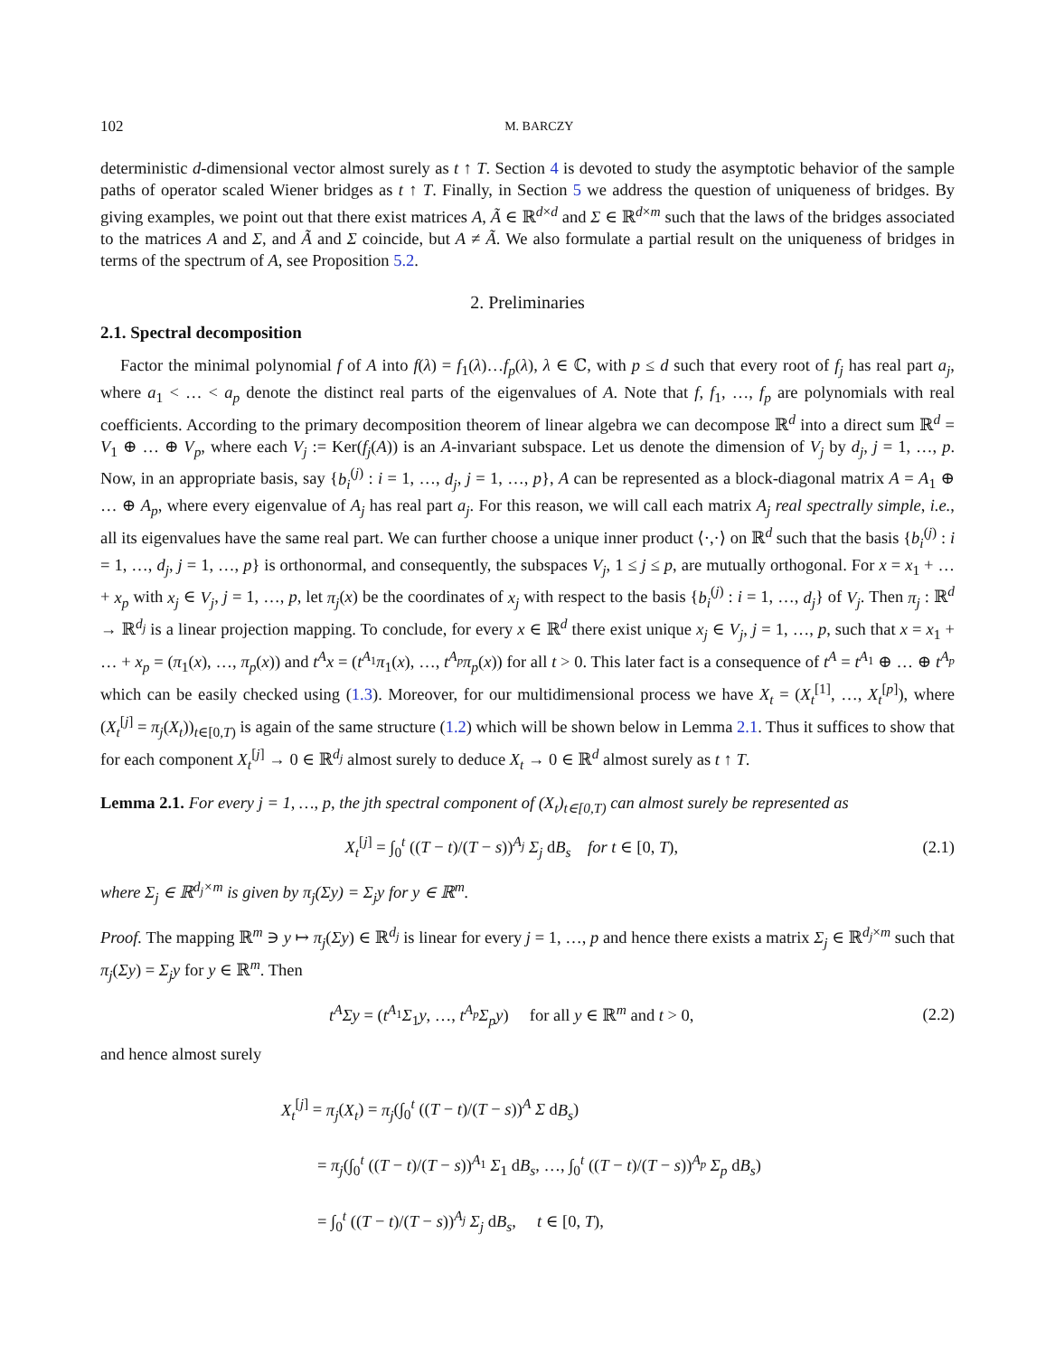102 M. BARCZY
deterministic d-dimensional vector almost surely as t ↑ T. Section 4 is devoted to study the asymptotic behavior of the sample paths of operator scaled Wiener bridges as t ↑ T. Finally, in Section 5 we address the question of uniqueness of bridges. By giving examples, we point out that there exist matrices A, Ã ∈ ℝ<sup>d×d</sup> and Σ ∈ ℝ<sup>d×m</sup> such that the laws of the bridges associated to the matrices A and Σ, and Ã and Σ coincide, but A ≠ Ã. We also formulate a partial result on the uniqueness of bridges in terms of the spectrum of A, see Proposition 5.2.
2. Preliminaries
2.1. Spectral decomposition
Factor the minimal polynomial f of A into f(λ) = f<sub>1</sub>(λ)…f<sub>p</sub>(λ), λ ∈ ℂ, with p ≤ d such that every root of f<sub>j</sub> has real part a<sub>j</sub>, where a<sub>1</sub> < … < a<sub>p</sub> denote the distinct real parts of the eigenvalues of A. Note that f, f<sub>1</sub>, …, f<sub>p</sub> are polynomials with real coefficients. According to the primary decomposition theorem of linear algebra we can decompose ℝ<sup>d</sup> into a direct sum ℝ<sup>d</sup> = V<sub>1</sub> ⊕ … ⊕ V<sub>p</sub>, where each V<sub>j</sub> := Ker(f<sub>j</sub>(A)) is an A-invariant subspace. Let us denote the dimension of V<sub>j</sub> by d<sub>j</sub>, j = 1, …, p. Now, in an appropriate basis, say {b<sub>i</sub><sup>(j)</sup> : i = 1, …, d<sub>j</sub>, j = 1, …, p}, A can be represented as a block-diagonal matrix A = A<sub>1</sub> ⊕ … ⊕ A<sub>p</sub>, where every eigenvalue of A<sub>j</sub> has real part a<sub>j</sub>. For this reason, we will call each matrix A<sub>j</sub> real spectrally simple, i.e., all its eigenvalues have the same real part. We can further choose a unique inner product ⟨·,·⟩ on ℝ<sup>d</sup> such that the basis {b<sub>i</sub><sup>(j)</sup> : i = 1, …, d<sub>j</sub>, j = 1, …, p} is orthonormal, and consequently, the subspaces V<sub>j</sub>, 1 ≤ j ≤ p, are mutually orthogonal. For x = x<sub>1</sub> + … + x<sub>p</sub> with x<sub>j</sub> ∈ V<sub>j</sub>, j = 1, …, p, let π<sub>j</sub>(x) be the coordinates of x<sub>j</sub> with respect to the basis {b<sub>i</sub><sup>(j)</sup> : i = 1, …, d<sub>j</sub>} of V<sub>j</sub>. Then π<sub>j</sub> : ℝ<sup>d</sup> → ℝ<sup>d<sub>j</sub></sup> is a linear projection mapping. To conclude, for every x ∈ ℝ<sup>d</sup> there exist unique x<sub>j</sub> ∈ V<sub>j</sub>, j = 1, …, p, such that x = x<sub>1</sub> + … + x<sub>p</sub> = (π<sub>1</sub>(x), …, π<sub>p</sub>(x)) and t<sup>A</sup>x = (t<sup>A<sub>1</sub></sup>π<sub>1</sub>(x), …, t<sup>A<sub>p</sub></sup>π<sub>p</sub>(x)) for all t > 0. This later fact is a consequence of t<sup>A</sup> = t<sup>A<sub>1</sub></sup> ⊕ … ⊕ t<sup>A<sub>p</sub></sup> which can be easily checked using (1.3). Moreover, for our multidimensional process we have X<sub>t</sub> = (X<sub>t</sub><sup>[1]</sup>, …, X<sub>t</sub><sup>[p]</sup>), where (X<sub>t</sub><sup>[j]</sup> = π<sub>j</sub>(X<sub>t</sub>))<sub>t∈[0,T)</sub> is again of the same structure (1.2) which will be shown below in Lemma 2.1. Thus it suffices to show that for each component X<sub>t</sub><sup>[j]</sup> → 0 ∈ ℝ<sup>d<sub>j</sub></sup> almost surely to deduce X<sub>t</sub> → 0 ∈ ℝ<sup>d</sup> almost surely as t ↑ T.
Lemma 2.1. For every j = 1, …, p, the jth spectral component of (X<sub>t</sub>)<sub>t∈[0,T)</sub> can almost surely be represented as
X<sub>t</sub><sup>[j]</sup> = ∫<sub>0</sub><sup>t</sup> ((T − t)/(T − s))<sup>A<sub>j</sub></sup> Σ<sub>j</sub> dB<sub>s</sub> for t ∈ [0, T), (2.1)
where Σ<sub>j</sub> ∈ ℝ<sup>d<sub>j</sub>×m</sup> is given by π<sub>j</sub>(Σy) = Σ<sub>j</sub>y for y ∈ ℝ<sup>m</sup>.
Proof. The mapping ℝ<sup>m</sup> ∋ y ↦ π<sub>j</sub>(Σy) ∈ ℝ<sup>d<sub>j</sub></sup> is linear for every j = 1, …, p and hence there exists a matrix Σ<sub>j</sub> ∈ ℝ<sup>d<sub>j</sub>×m</sup> such that π<sub>j</sub>(Σy) = Σ<sub>j</sub>y for y ∈ ℝ<sup>m</sup>. Then
t<sup>A</sup>Σy = (t<sup>A<sub>1</sub></sup>Σ<sub>1</sub>y, …, t<sup>A<sub>p</sub></sup>Σ<sub>p</sub>y) for all y ∈ ℝ<sup>m</sup> and t > 0, (2.2)
and hence almost surely
X<sub>t</sub><sup>[j]</sup> = π<sub>j</sub>(X<sub>t</sub>) = π<sub>j</sub>(∫<sub>0</sub><sup>t</sup> ((T − t)/(T − s))<sup>A</sup> Σ dB<sub>s</sub>)
= π<sub>j</sub>(∫<sub>0</sub><sup>t</sup> ((T − t)/(T − s))<sup>A<sub>1</sub></sup> Σ<sub>1</sub> dB<sub>s</sub>, …, ∫<sub>0</sub><sup>t</sup> ((T − t)/(T − s))<sup>A<sub>p</sub></sup> Σ<sub>p</sub> dB<sub>s</sub>)
= ∫<sub>0</sub><sup>t</sup> ((T − t)/(T − s))<sup>A<sub>j</sub></sup> Σ<sub>j</sub> dB<sub>s</sub>, t ∈ [0, T),